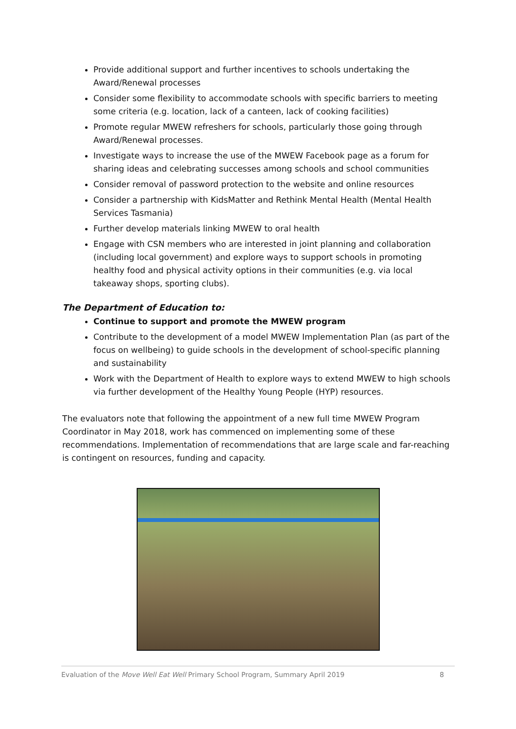Provide additional support and further incentives to schools undertaking the Award/Renewal processes
Consider some flexibility to accommodate schools with specific barriers to meeting some criteria (e.g. location, lack of a canteen, lack of cooking facilities)
Promote regular MWEW refreshers for schools, particularly those going through Award/Renewal processes.
Investigate ways to increase the use of the MWEW Facebook page as a forum for sharing ideas and celebrating successes among schools and school communities
Consider removal of password protection to the website and online resources
Consider a partnership with KidsMatter and Rethink Mental Health (Mental Health Services Tasmania)
Further develop materials linking MWEW to oral health
Engage with CSN members who are interested in joint planning and collaboration (including local government) and explore ways to support schools in promoting healthy food and physical activity options in their communities (e.g. via local takeaway shops, sporting clubs).
The Department of Education to:
Continue to support and promote the MWEW program
Contribute to the development of a model MWEW Implementation Plan (as part of the focus on wellbeing) to guide schools in the development of school-specific planning and sustainability
Work with the Department of Health to explore ways to extend MWEW to high schools via further development of the Healthy Young People (HYP) resources.
The evaluators note that following the appointment of a new full time MWEW Program Coordinator in May 2018, work has commenced on implementing some of these recommendations. Implementation of recommendations that are large scale and far-reaching is contingent on resources, funding and capacity.
Evaluation of the Move Well Eat Well Primary School Program, Summary April 2019 8